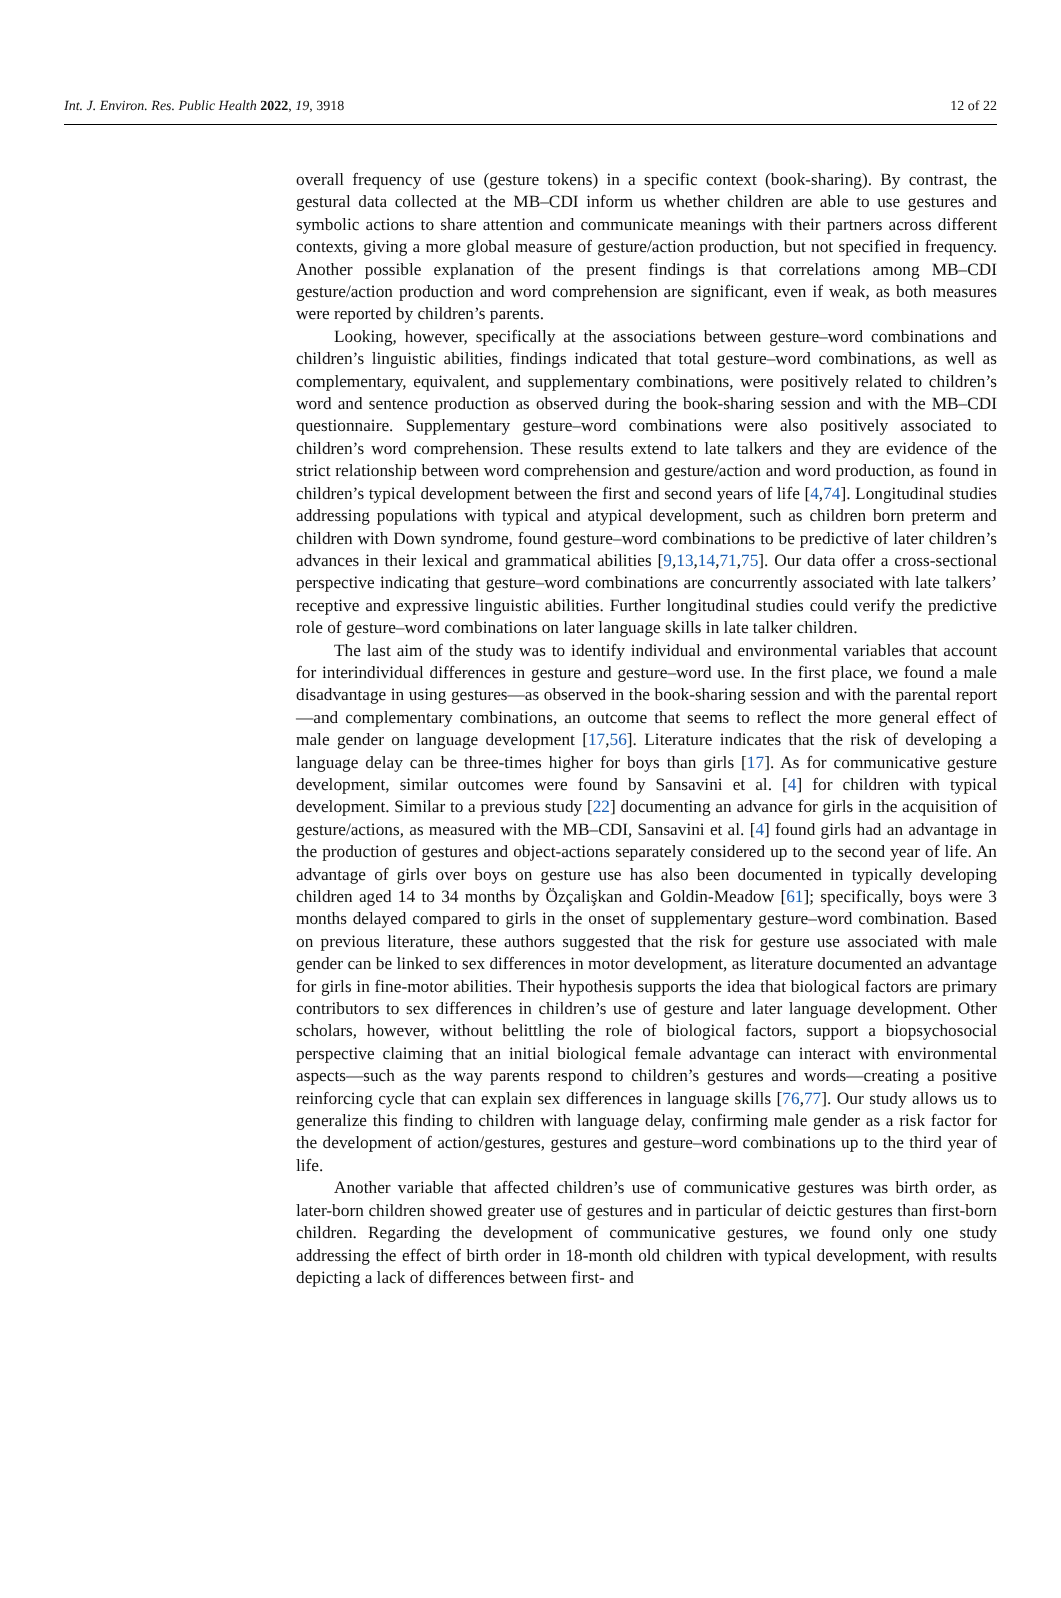Int. J. Environ. Res. Public Health 2022, 19, 3918 12 of 22
overall frequency of use (gesture tokens) in a specific context (book-sharing). By contrast, the gestural data collected at the MB–CDI inform us whether children are able to use gestures and symbolic actions to share attention and communicate meanings with their partners across different contexts, giving a more global measure of gesture/action production, but not specified in frequency. Another possible explanation of the present findings is that correlations among MB–CDI gesture/action production and word comprehension are significant, even if weak, as both measures were reported by children’s parents.
Looking, however, specifically at the associations between gesture–word combinations and children’s linguistic abilities, findings indicated that total gesture–word combinations, as well as complementary, equivalent, and supplementary combinations, were positively related to children’s word and sentence production as observed during the book-sharing session and with the MB–CDI questionnaire. Supplementary gesture–word combinations were also positively associated to children’s word comprehension. These results extend to late talkers and they are evidence of the strict relationship between word comprehension and gesture/action and word production, as found in children’s typical development between the first and second years of life [4,74]. Longitudinal studies addressing populations with typical and atypical development, such as children born preterm and children with Down syndrome, found gesture–word combinations to be predictive of later children’s advances in their lexical and grammatical abilities [9,13,14,71,75]. Our data offer a cross-sectional perspective indicating that gesture–word combinations are concurrently associated with late talkers’ receptive and expressive linguistic abilities. Further longitudinal studies could verify the predictive role of gesture–word combinations on later language skills in late talker children.
The last aim of the study was to identify individual and environmental variables that account for interindividual differences in gesture and gesture–word use. In the first place, we found a male disadvantage in using gestures—as observed in the book-sharing session and with the parental report—and complementary combinations, an outcome that seems to reflect the more general effect of male gender on language development [17,56]. Literature indicates that the risk of developing a language delay can be three-times higher for boys than girls [17]. As for communicative gesture development, similar outcomes were found by Sansavini et al. [4] for children with typical development. Similar to a previous study [22] documenting an advance for girls in the acquisition of gesture/actions, as measured with the MB–CDI, Sansavini et al. [4] found girls had an advantage in the production of gestures and object-actions separately considered up to the second year of life. An advantage of girls over boys on gesture use has also been documented in typically developing children aged 14 to 34 months by Özçalişkan and Goldin-Meadow [61]; specifically, boys were 3 months delayed compared to girls in the onset of supplementary gesture–word combination. Based on previous literature, these authors suggested that the risk for gesture use associated with male gender can be linked to sex differences in motor development, as literature documented an advantage for girls in fine-motor abilities. Their hypothesis supports the idea that biological factors are primary contributors to sex differences in children’s use of gesture and later language development. Other scholars, however, without belittling the role of biological factors, support a biopsychosocial perspective claiming that an initial biological female advantage can interact with environmental aspects—such as the way parents respond to children’s gestures and words—creating a positive reinforcing cycle that can explain sex differences in language skills [76,77]. Our study allows us to generalize this finding to children with language delay, confirming male gender as a risk factor for the development of action/gestures, gestures and gesture–word combinations up to the third year of life.
Another variable that affected children’s use of communicative gestures was birth order, as later-born children showed greater use of gestures and in particular of deictic gestures than first-born children. Regarding the development of communicative gestures, we found only one study addressing the effect of birth order in 18-month old children with typical development, with results depicting a lack of differences between first- and